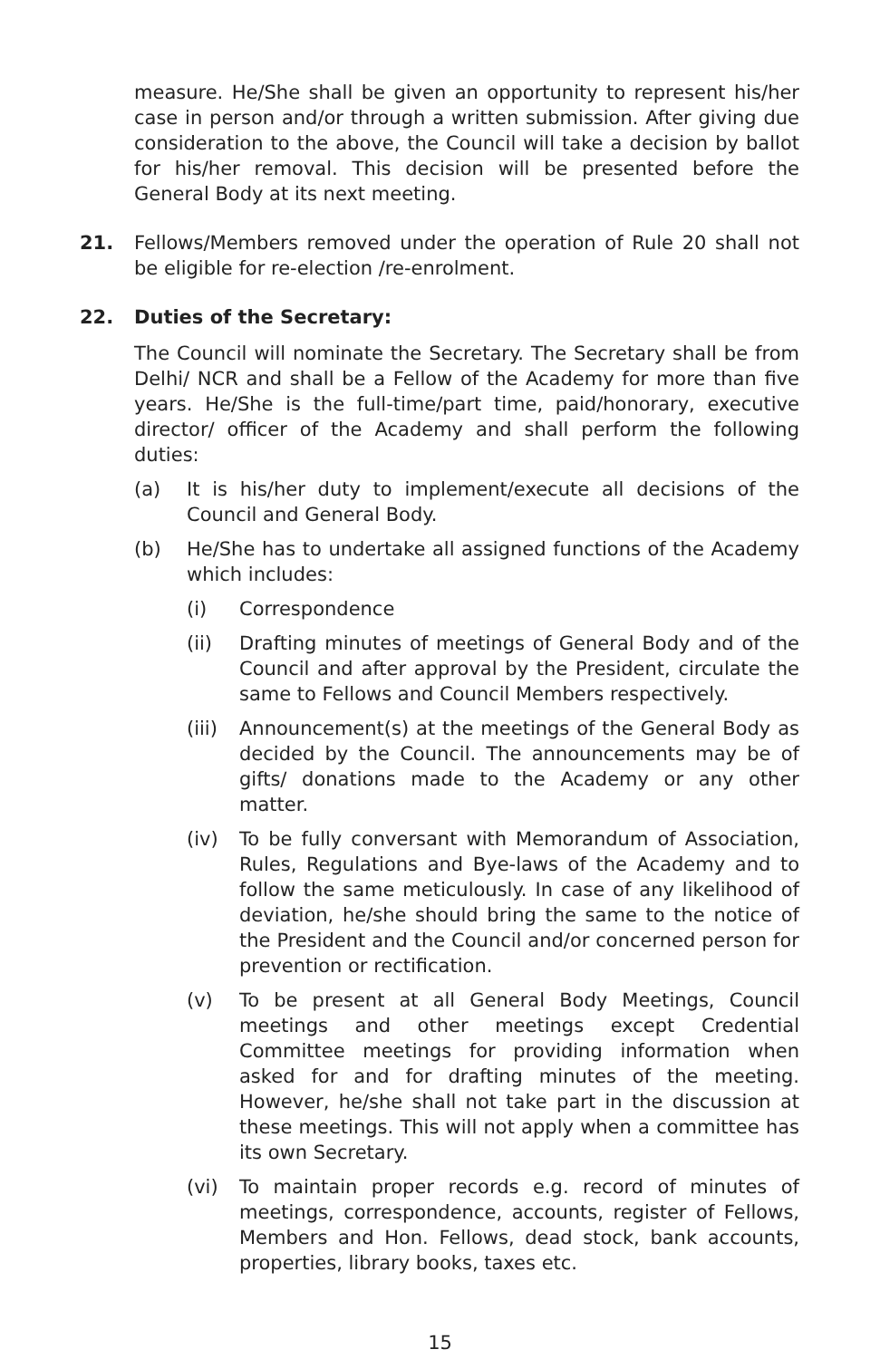measure. He/She shall be given an opportunity to represent his/her case in person and/or through a written submission. After giving due consideration to the above, the Council will take a decision by ballot for his/her removal. This decision will be presented before the General Body at its next meeting.
21. Fellows/Members removed under the operation of Rule 20 shall not be eligible for re-election /re-enrolment.
22. Duties of the Secretary:
The Council will nominate the Secretary. The Secretary shall be from Delhi/ NCR and shall be a Fellow of the Academy for more than five years. He/She is the full-time/part time, paid/honorary, executive director/ officer of the Academy and shall perform the following duties:
(a) It is his/her duty to implement/execute all decisions of the Council and General Body.
(b) He/She has to undertake all assigned functions of the Academy which includes:
(i) Correspondence
(ii) Drafting minutes of meetings of General Body and of the Council and after approval by the President, circulate the same to Fellows and Council Members respectively.
(iii) Announcement(s) at the meetings of the General Body as decided by the Council. The announcements may be of gifts/ donations made to the Academy or any other matter.
(iv) To be fully conversant with Memorandum of Association, Rules, Regulations and Bye-laws of the Academy and to follow the same meticulously. In case of any likelihood of deviation, he/she should bring the same to the notice of the President and the Council and/or concerned person for prevention or rectification.
(v) To be present at all General Body Meetings, Council meetings and other meetings except Credential Committee meetings for providing information when asked for and for drafting minutes of the meeting. However, he/she shall not take part in the discussion at these meetings. This will not apply when a committee has its own Secretary.
(vi) To maintain proper records e.g. record of minutes of meetings, correspondence, accounts, register of Fellows, Members and Hon. Fellows, dead stock, bank accounts, properties, library books, taxes etc.
15